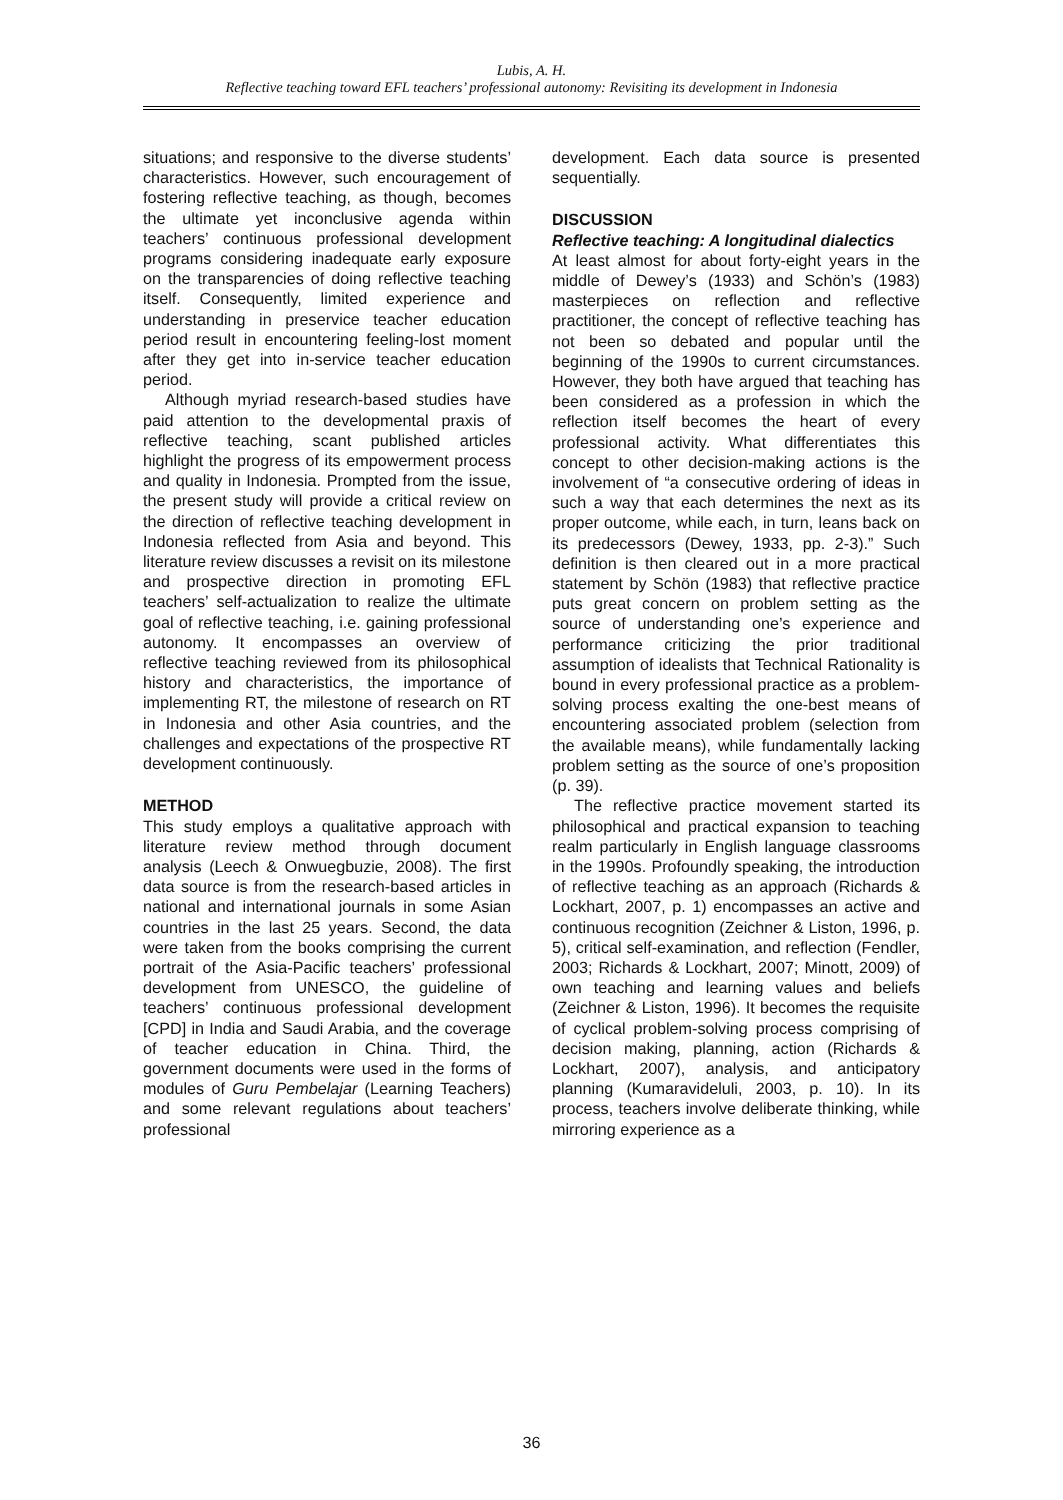Lubis, A. H.
Reflective teaching toward EFL teachers’ professional autonomy: Revisiting its development in Indonesia
situations; and responsive to the diverse students’ characteristics. However, such encouragement of fostering reflective teaching, as though, becomes the ultimate yet inconclusive agenda within teachers’ continuous professional development programs considering inadequate early exposure on the transparencies of doing reflective teaching itself. Consequently, limited experience and understanding in preservice teacher education period result in encountering feeling-lost moment after they get into in-service teacher education period.
Although myriad research-based studies have paid attention to the developmental praxis of reflective teaching, scant published articles highlight the progress of its empowerment process and quality in Indonesia. Prompted from the issue, the present study will provide a critical review on the direction of reflective teaching development in Indonesia reflected from Asia and beyond. This literature review discusses a revisit on its milestone and prospective direction in promoting EFL teachers’ self-actualization to realize the ultimate goal of reflective teaching, i.e. gaining professional autonomy. It encompasses an overview of reflective teaching reviewed from its philosophical history and characteristics, the importance of implementing RT, the milestone of research on RT in Indonesia and other Asia countries, and the challenges and expectations of the prospective RT development continuously.
METHOD
This study employs a qualitative approach with literature review method through document analysis (Leech & Onwuegbuzie, 2008). The first data source is from the research-based articles in national and international journals in some Asian countries in the last 25 years. Second, the data were taken from the books comprising the current portrait of the Asia-Pacific teachers’ professional development from UNESCO, the guideline of teachers’ continuous professional development [CPD] in India and Saudi Arabia, and the coverage of teacher education in China. Third, the government documents were used in the forms of modules of Guru Pembelajar (Learning Teachers) and some relevant regulations about teachers’ professional
development. Each data source is presented sequentially.
DISCUSSION
Reflective teaching: A longitudinal dialectics
At least almost for about forty-eight years in the middle of Dewey’s (1933) and Schön’s (1983) masterpieces on reflection and reflective practitioner, the concept of reflective teaching has not been so debated and popular until the beginning of the 1990s to current circumstances. However, they both have argued that teaching has been considered as a profession in which the reflection itself becomes the heart of every professional activity. What differentiates this concept to other decision-making actions is the involvement of “a consecutive ordering of ideas in such a way that each determines the next as its proper outcome, while each, in turn, leans back on its predecessors (Dewey, 1933, pp. 2-3).” Such definition is then cleared out in a more practical statement by Schön (1983) that reflective practice puts great concern on problem setting as the source of understanding one’s experience and performance criticizing the prior traditional assumption of idealists that Technical Rationality is bound in every professional practice as a problem-solving process exalting the one-best means of encountering associated problem (selection from the available means), while fundamentally lacking problem setting as the source of one’s proposition (p. 39).
The reflective practice movement started its philosophical and practical expansion to teaching realm particularly in English language classrooms in the 1990s. Profoundly speaking, the introduction of reflective teaching as an approach (Richards & Lockhart, 2007, p. 1) encompasses an active and continuous recognition (Zeichner & Liston, 1996, p. 5), critical self-examination, and reflection (Fendler, 2003; Richards & Lockhart, 2007; Minott, 2009) of own teaching and learning values and beliefs (Zeichner & Liston, 1996). It becomes the requisite of cyclical problem-solving process comprising of decision making, planning, action (Richards & Lockhart, 2007), analysis, and anticipatory planning (Kumaravideluli, 2003, p. 10). In its process, teachers involve deliberate thinking, while mirroring experience as a
36